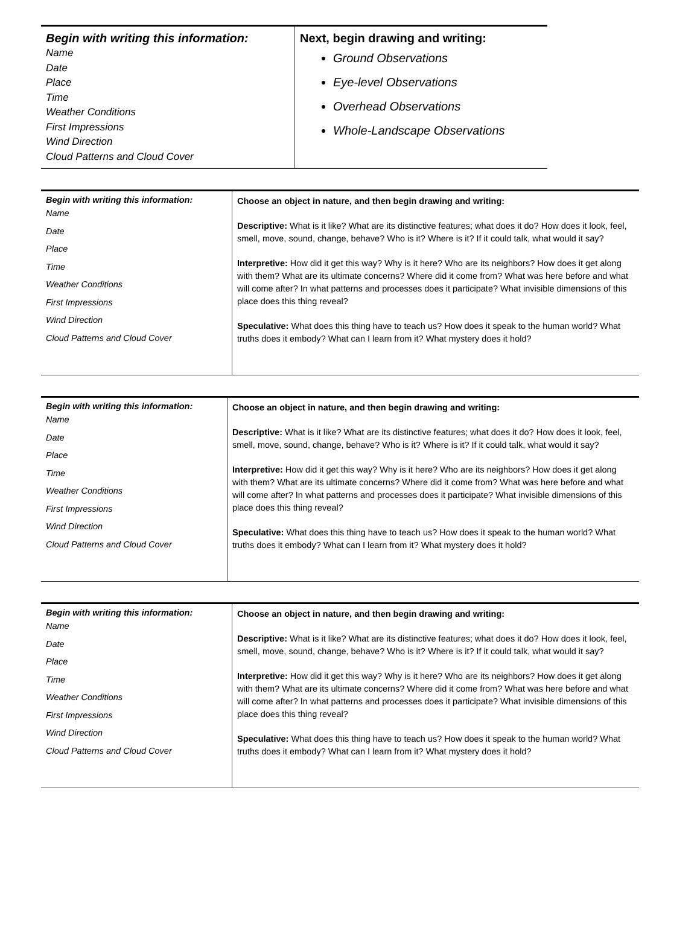| Begin with writing this information: Name Date Place Time Weather Conditions First Impressions Wind Direction Cloud Patterns and Cloud Cover | Next, begin drawing and writing: Ground Observations Eye-level Observations Overhead Observations Whole-Landscape Observations |
| Begin with writing this information: Name Date Place Time Weather Conditions First Impressions Wind Direction Cloud Patterns and Cloud Cover | Choose an object in nature, and then begin drawing and writing: Descriptive: What is it like? What are its distinctive features; what does it do? How does it look, feel, smell, move, sound, change, behave? Who is it? Where is it? If it could talk, what would it say? Interpretive: How did it get this way? Why is it here? Who are its neighbors? How does it get along with them? What are its ultimate concerns? Where did it come from? What was here before and what will come after? In what patterns and processes does it participate? What invisible dimensions of this place does this thing reveal? Speculative: What does this thing have to teach us? How does it speak to the human world? What truths does it embody? What can I learn from it? What mystery does it hold? |
| Begin with writing this information: Name Date Place Time Weather Conditions First Impressions Wind Direction Cloud Patterns and Cloud Cover | Choose an object in nature, and then begin drawing and writing: Descriptive: What is it like? What are its distinctive features; what does it do? How does it look, feel, smell, move, sound, change, behave? Who is it? Where is it? If it could talk, what would it say? Interpretive: How did it get this way? Why is it here? Who are its neighbors? How does it get along with them? What are its ultimate concerns? Where did it come from? What was here before and what will come after? In what patterns and processes does it participate? What invisible dimensions of this place does this thing reveal? Speculative: What does this thing have to teach us? How does it speak to the human world? What truths does it embody? What can I learn from it? What mystery does it hold? |
| Begin with writing this information: Name Date Place Time Weather Conditions First Impressions Wind Direction Cloud Patterns and Cloud Cover | Choose an object in nature, and then begin drawing and writing: Descriptive: What is it like? What are its distinctive features; what does it do? How does it look, feel, smell, move, sound, change, behave? Who is it? Where is it? If it could talk, what would it say? Interpretive: How did it get this way? Why is it here? Who are its neighbors? How does it get along with them? What are its ultimate concerns? Where did it come from? What was here before and what will come after? In what patterns and processes does it participate? What invisible dimensions of this place does this thing reveal? Speculative: What does this thing have to teach us? How does it speak to the human world? What truths does it embody? What can I learn from it? What mystery does it hold? |